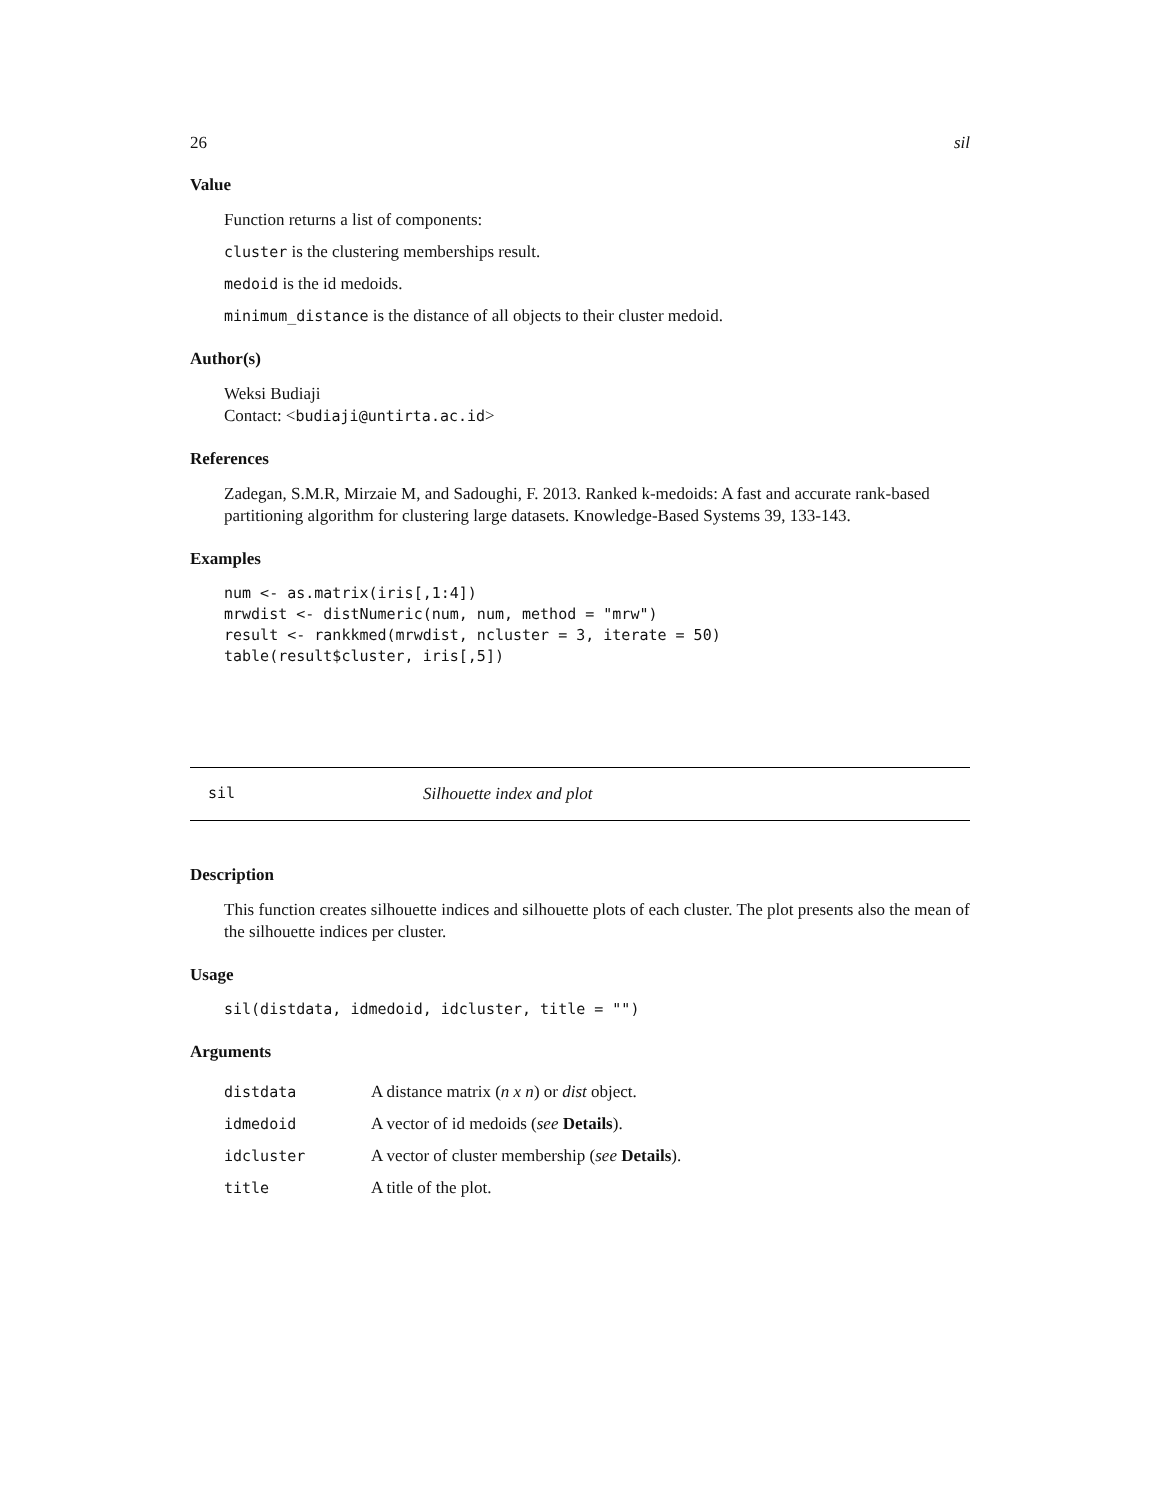26 sil
Value
Function returns a list of components:
cluster is the clustering memberships result.
medoid is the id medoids.
minimum_distance is the distance of all objects to their cluster medoid.
Author(s)
Weksi Budiaji
Contact: <budiaji@untirta.ac.id>
References
Zadegan, S.M.R, Mirzaie M, and Sadoughi, F. 2013. Ranked k-medoids: A fast and accurate rank-based partitioning algorithm for clustering large datasets. Knowledge-Based Systems 39, 133-143.
Examples
num <- as.matrix(iris[,1:4])
mrwdist <- distNumeric(num, num, method = "mrw")
result <- rankkmed(mrwdist, ncluster = 3, iterate = 50)
table(result$cluster, iris[,5])
sil Silhouette index and plot
Description
This function creates silhouette indices and silhouette plots of each cluster. The plot presents also the mean of the silhouette indices per cluster.
Usage
sil(distdata, idmedoid, idcluster, title = "")
Arguments
| distdata | A distance matrix ( n x n ) or dist object. |
| idmedoid | A vector of id medoids ( see Details ). |
| idcluster | A vector of cluster membership ( see Details ). |
| title | A title of the plot. |